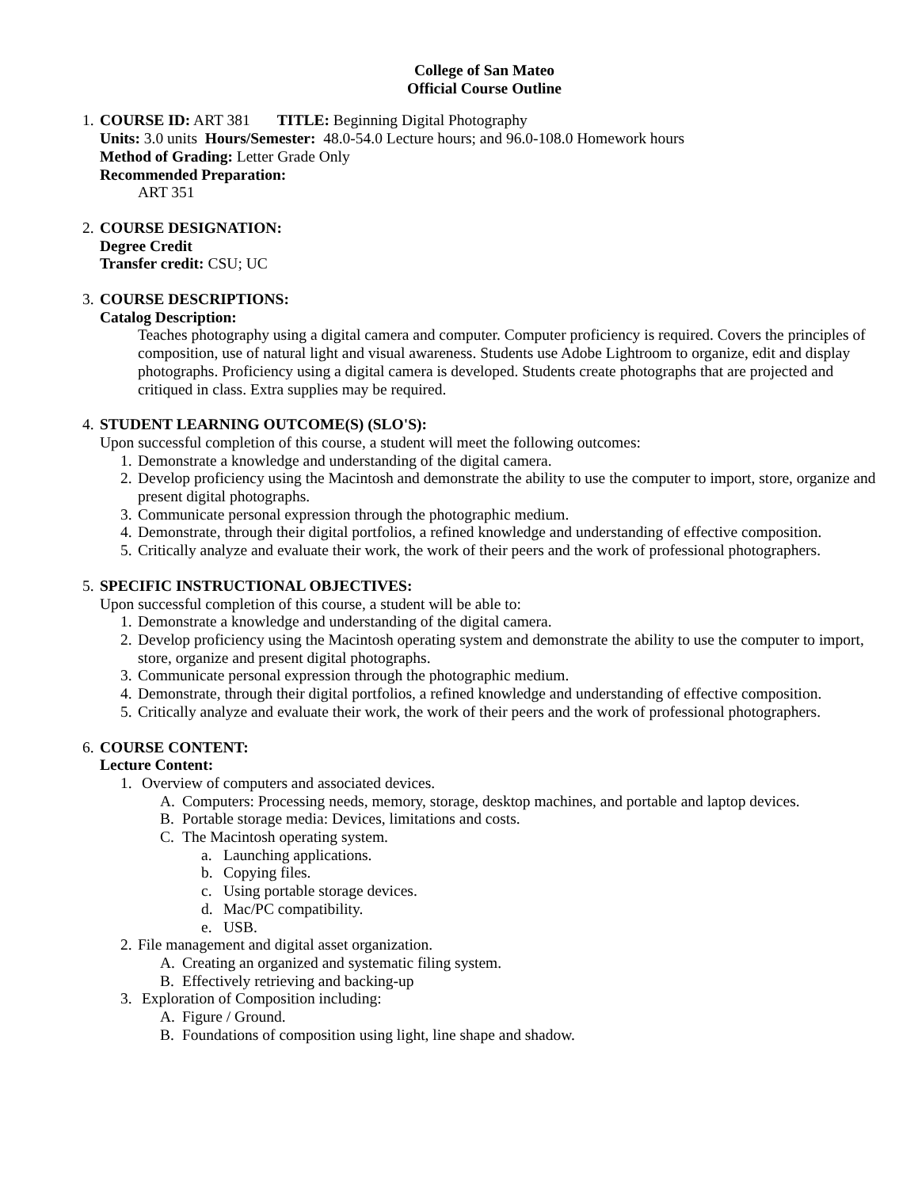College of San Mateo
Official Course Outline
1. COURSE ID: ART 381 TITLE: Beginning Digital Photography
Units: 3.0 units Hours/Semester: 48.0-54.0 Lecture hours; and 96.0-108.0 Homework hours
Method of Grading: Letter Grade Only
Recommended Preparation:
ART 351
2. COURSE DESIGNATION:
Degree Credit
Transfer credit: CSU; UC
3. COURSE DESCRIPTIONS:
Catalog Description:
Teaches photography using a digital camera and computer. Computer proficiency is required. Covers the principles of composition, use of natural light and visual awareness. Students use Adobe Lightroom to organize, edit and display photographs. Proficiency using a digital camera is developed. Students create photographs that are projected and critiqued in class. Extra supplies may be required.
4. STUDENT LEARNING OUTCOME(S) (SLO'S):
Upon successful completion of this course, a student will meet the following outcomes:
1. Demonstrate a knowledge and understanding of the digital camera.
2. Develop proficiency using the Macintosh and demonstrate the ability to use the computer to import, store, organize and present digital photographs.
3. Communicate personal expression through the photographic medium.
4. Demonstrate, through their digital portfolios, a refined knowledge and understanding of effective composition.
5. Critically analyze and evaluate their work, the work of their peers and the work of professional photographers.
5. SPECIFIC INSTRUCTIONAL OBJECTIVES:
Upon successful completion of this course, a student will be able to:
1. Demonstrate a knowledge and understanding of the digital camera.
2. Develop proficiency using the Macintosh operating system and demonstrate the ability to use the computer to import, store, organize and present digital photographs.
3. Communicate personal expression through the photographic medium.
4. Demonstrate, through their digital portfolios, a refined knowledge and understanding of effective composition.
5. Critically analyze and evaluate their work, the work of their peers and the work of professional photographers.
6. COURSE CONTENT:
Lecture Content:
1. Overview of computers and associated devices.
A. Computers: Processing needs, memory, storage, desktop machines, and portable and laptop devices.
B. Portable storage media: Devices, limitations and costs.
C. The Macintosh operating system.
a. Launching applications.
b. Copying files.
c. Using portable storage devices.
d. Mac/PC compatibility.
e. USB.
2. File management and digital asset organization.
A. Creating an organized and systematic filing system.
B. Effectively retrieving and backing-up
3. Exploration of Composition including:
A. Figure / Ground.
B. Foundations of composition using light, line shape and shadow.